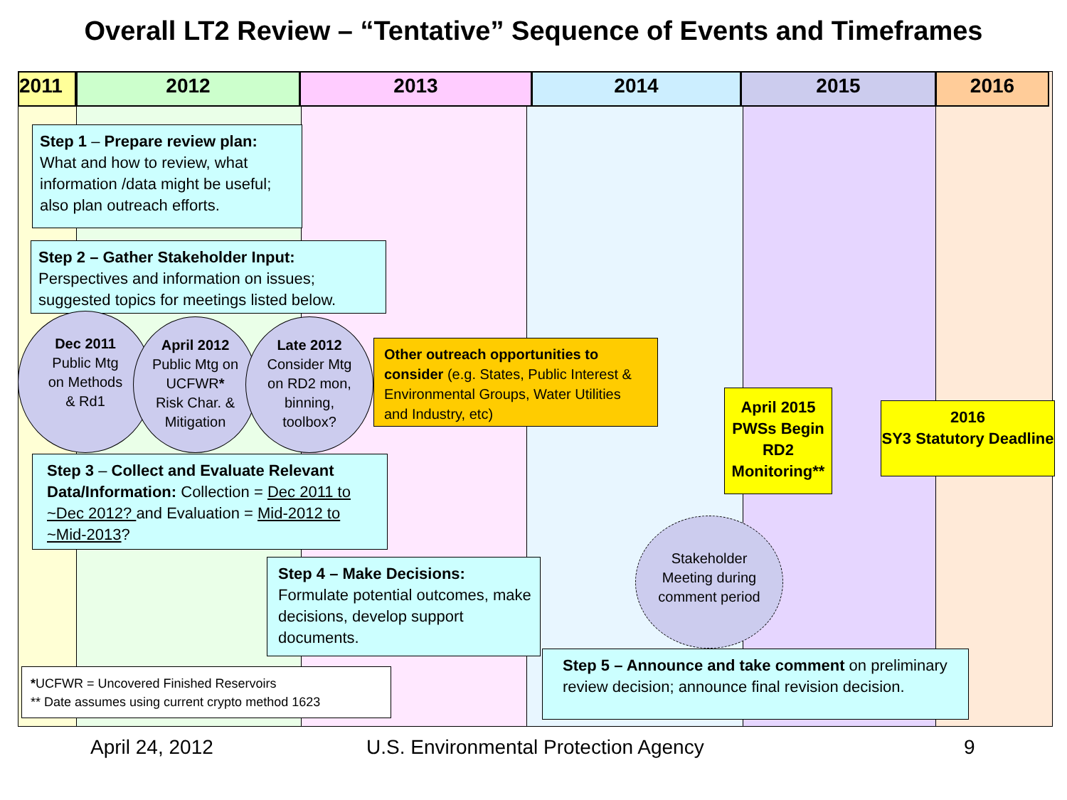Overall LT2 Review – “Tentative” Sequence of Events and Timeframes
2011 2012 2013 2014 2015 2016
Step 1 – Prepare review plan: What and how to review, what information /data might be useful; also plan outreach efforts.
Step 2 – Gather Stakeholder Input: Perspectives and information on issues; suggested topics for meetings listed below.
Dec 2011
Public Mtg
on Methods
& Rd1
April 2012
Public Mtg on
UCFWR*
Risk Char. &
Mitigation
Late 2012
Consider Mtg
on RD2 mon,
binning,
toolbox?
Other outreach opportunities to consider (e.g. States, Public Interest & Environmental Groups, Water Utilities and Industry, etc)
April 2015 PWSs Begin RD2 Monitoring**
2016
SY3 Statutory Deadline
Step 3 – Collect and Evaluate Relevant Data/Information: Collection = Dec 2011 to ~Dec 2012? and Evaluation = Mid-2012 to ~Mid-2013?
Step 4 – Make Decisions: Formulate potential outcomes, make decisions, develop support documents.
Stakeholder
Meeting during
comment period
Step 5 – Announce and take comment on preliminary review decision; announce final revision decision.
*UCFWR = Uncovered Finished Reservoirs
** Date assumes using current crypto method 1623
April 24, 2012
U.S. Environmental Protection Agency
9